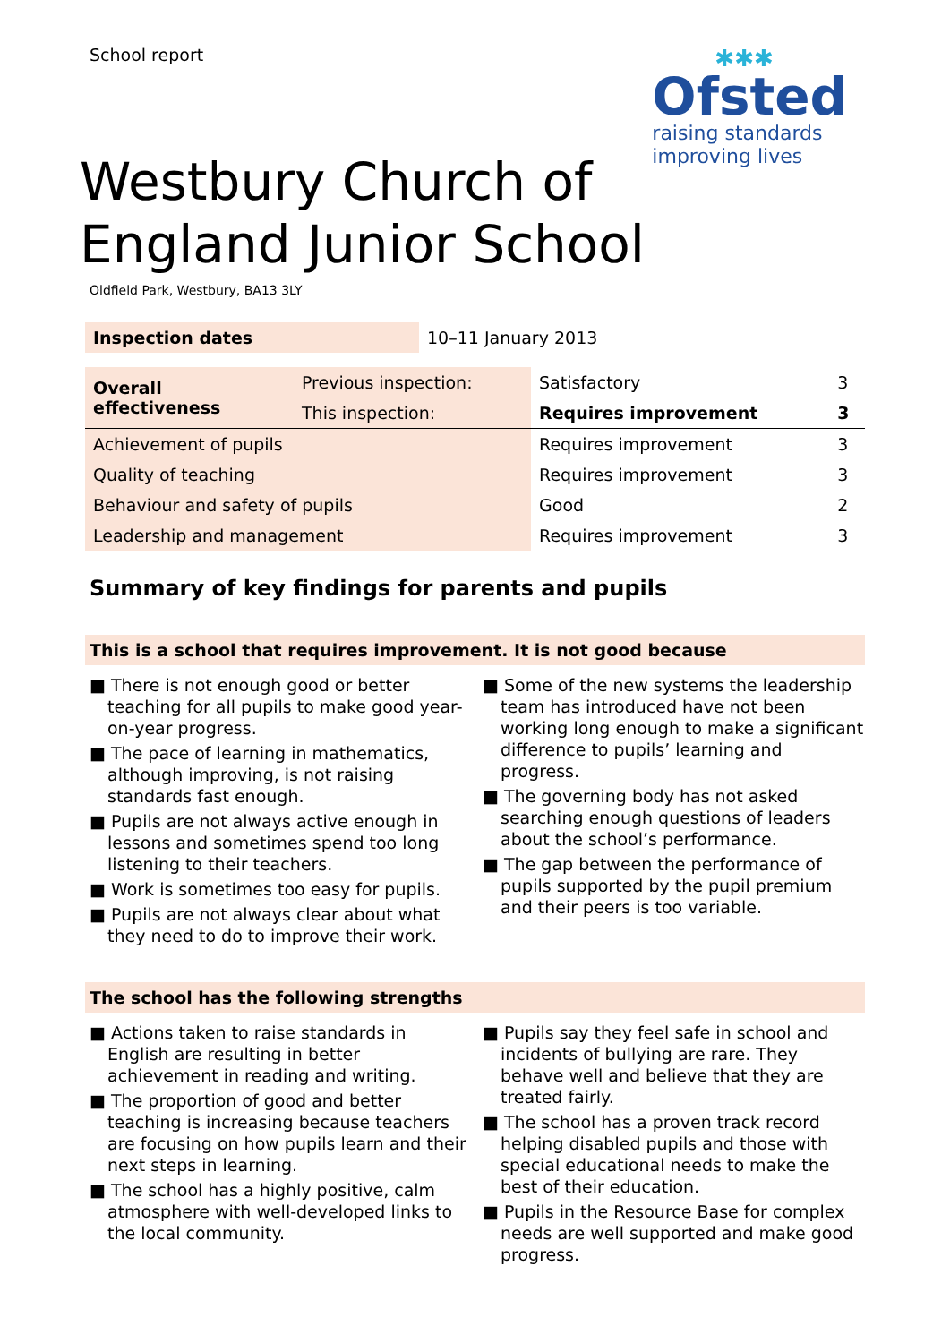School report
✱✱✱
Ofsted
raising standards
improving lives
Westbury Church of
England Junior School
Oldfield Park, Westbury, BA13 3LY
| Inspection dates | 10–11 January 2013 |
| Overall effectiveness | Previous inspection: | Satisfactory | 3 |
| | This inspection: | Requires improvement | 3 |
| Achievement of pupils | | Requires improvement | 3 |
| Quality of teaching | | Requires improvement | 3 |
| Behaviour and safety of pupils | | Good | 2 |
| Leadership and management | | Requires improvement | 3 |
Summary of key findings for parents and pupils
This is a school that requires improvement. It is not good because
■ There is not enough good or better teaching for all pupils to make good year-on-year progress.
■ The pace of learning in mathematics, although improving, is not raising standards fast enough.
■ Pupils are not always active enough in lessons and sometimes spend too long listening to their teachers.
■ Work is sometimes too easy for pupils.
■ Pupils are not always clear about what they need to do to improve their work.
■ Some of the new systems the leadership team has introduced have not been working long enough to make a significant difference to pupils’ learning and progress.
■ The governing body has not asked searching enough questions of leaders about the school’s performance.
■ The gap between the performance of pupils supported by the pupil premium and their peers is too variable.
The school has the following strengths
■ Actions taken to raise standards in English are resulting in better achievement in reading and writing.
■ The proportion of good and better teaching is increasing because teachers are focusing on how pupils learn and their next steps in learning.
■ The school has a highly positive, calm atmosphere with well-developed links to the local community.
■ Pupils say they feel safe in school and incidents of bullying are rare. They behave well and believe that they are treated fairly.
■ The school has a proven track record helping disabled pupils and those with special educational needs to make the best of their education.
■ Pupils in the Resource Base for complex needs are well supported and make good progress.